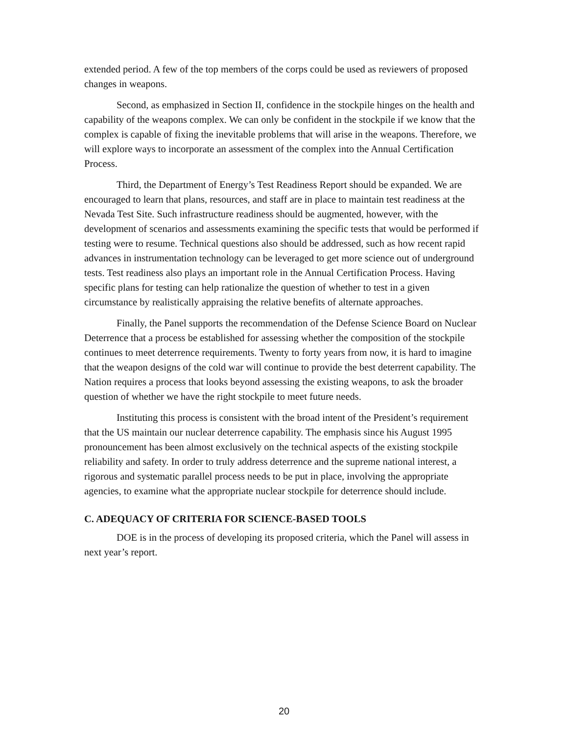extended period. A few of the top members of the corps could be used as reviewers of proposed changes in weapons.
Second, as emphasized in Section II, confidence in the stockpile hinges on the health and capability of the weapons complex. We can only be confident in the stockpile if we know that the complex is capable of fixing the inevitable problems that will arise in the weapons. Therefore, we will explore ways to incorporate an assessment of the complex into the Annual Certification Process.
Third, the Department of Energy’s Test Readiness Report should be expanded. We are encouraged to learn that plans, resources, and staff are in place to maintain test readiness at the Nevada Test Site. Such infrastructure readiness should be augmented, however, with the development of scenarios and assessments examining the specific tests that would be performed if testing were to resume. Technical questions also should be addressed, such as how recent rapid advances in instrumentation technology can be leveraged to get more science out of underground tests. Test readiness also plays an important role in the Annual Certification Process. Having specific plans for testing can help rationalize the question of whether to test in a given circumstance by realistically appraising the relative benefits of alternate approaches.
Finally, the Panel supports the recommendation of the Defense Science Board on Nuclear Deterrence that a process be established for assessing whether the composition of the stockpile continues to meet deterrence requirements. Twenty to forty years from now, it is hard to imagine that the weapon designs of the cold war will continue to provide the best deterrent capability. The Nation requires a process that looks beyond assessing the existing weapons, to ask the broader question of whether we have the right stockpile to meet future needs.
Instituting this process is consistent with the broad intent of the President’s requirement that the US maintain our nuclear deterrence capability. The emphasis since his August 1995 pronouncement has been almost exclusively on the technical aspects of the existing stockpile reliability and safety. In order to truly address deterrence and the supreme national interest, a rigorous and systematic parallel process needs to be put in place, involving the appropriate agencies, to examine what the appropriate nuclear stockpile for deterrence should include.
C. ADEQUACY OF CRITERIA FOR SCIENCE-BASED TOOLS
DOE is in the process of developing its proposed criteria, which the Panel will assess in next year’s report.
20